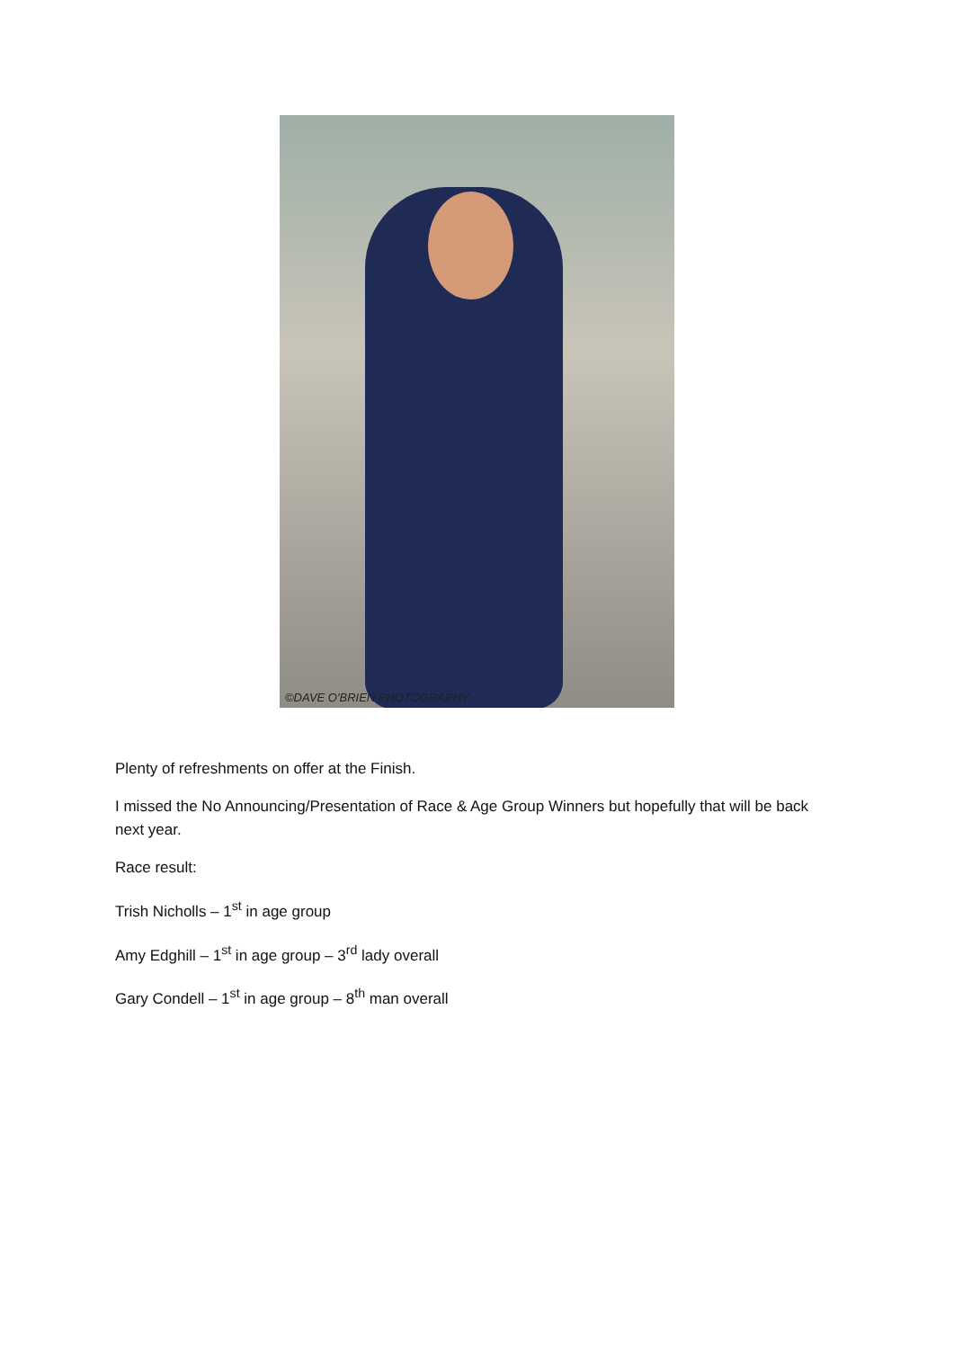©DAVE O'BRIEN PHOTOGRAPHY
Plenty of refreshments on offer at the Finish.
I missed the No Announcing/Presentation of Race & Age Group Winners but hopefully that will be back next year.
Race result:
Trish Nicholls – 1<sup>st</sup> in age group
Amy Edghill – 1<sup>st</sup> in age group – 3<sup>rd</sup> lady overall
Gary Condell – 1<sup>st</sup> in age group – 8<sup>th</sup> man overall